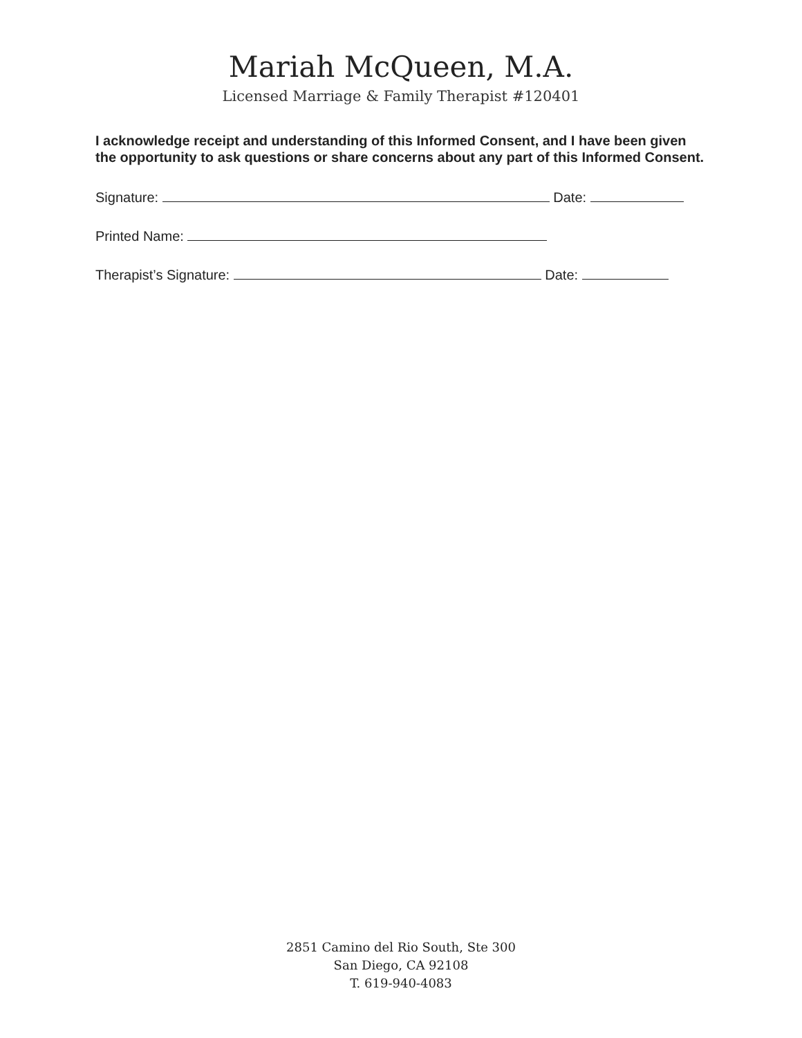Mariah McQueen, M.A.
Licensed Marriage & Family Therapist #120401
I acknowledge receipt and understanding of this Informed Consent, and I have been given the opportunity to ask questions or share concerns about any part of this Informed Consent.
Signature: Date:
Printed Name:
Therapist’s Signature: Date:
2851 Camino del Rio South, Ste 300
San Diego, CA 92108
T. 619-940-4083